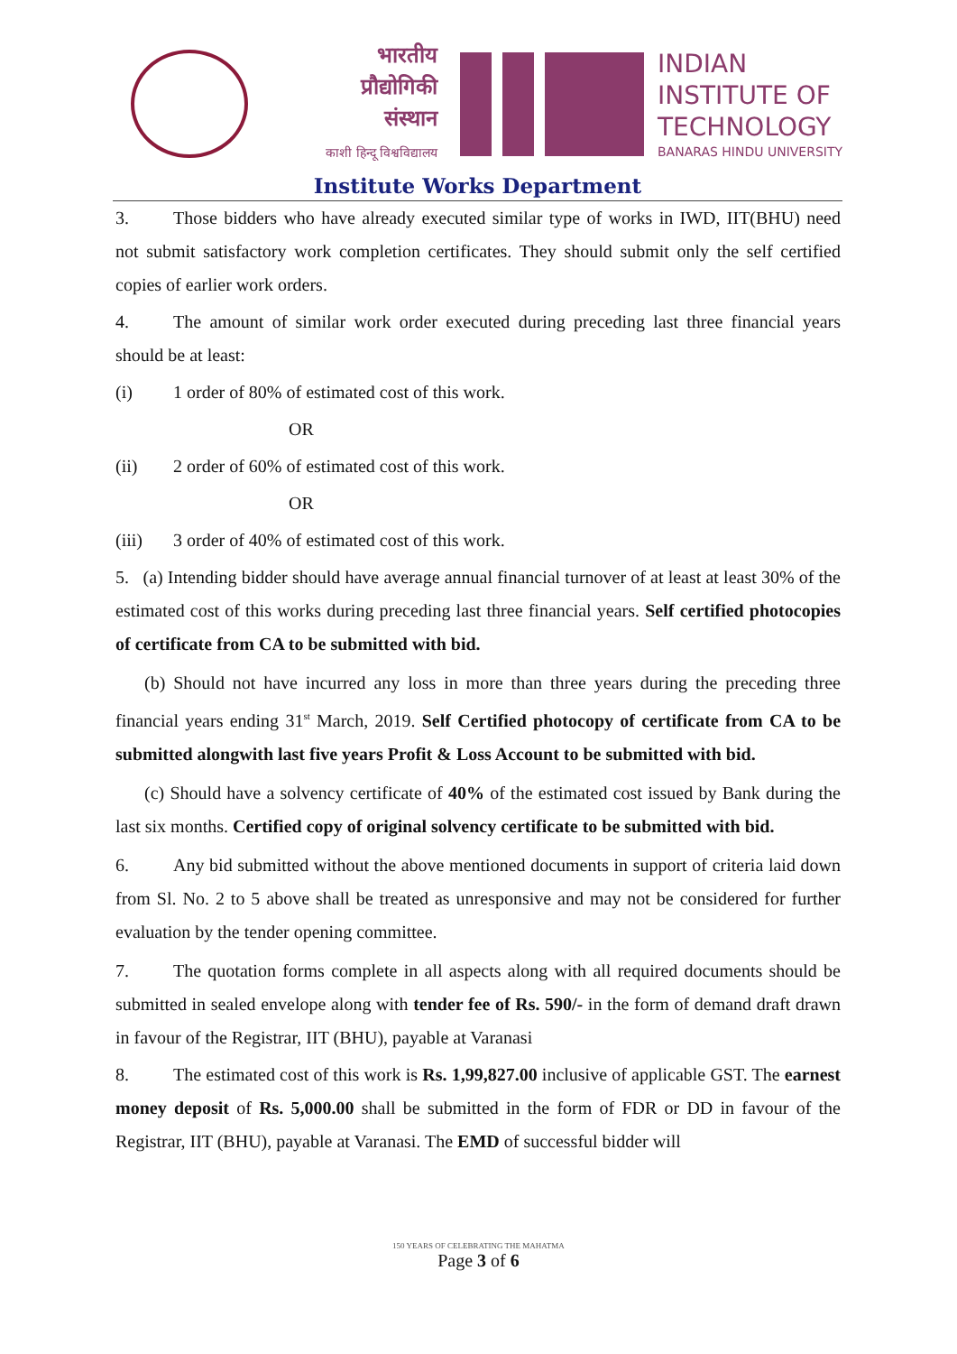भारतीय
प्रौद्योगिकी
संस्थान
काशी हिन्दू विश्वविद्यालय
INDIAN
INSTITUTE OF
TECHNOLOGY
BANARAS HINDU UNIVERSITY
Institute Works Department
3. Those bidders who have already executed similar type of works in IWD, IIT(BHU) need not submit satisfactory work completion certificates. They should submit only the self certified copies of earlier work orders.
4. The amount of similar work order executed during preceding last three financial years should be at least:
(i) 1 order of 80% of estimated cost of this work.
OR
(ii) 2 order of 60% of estimated cost of this work.
OR
(iii) 3 order of 40% of estimated cost of this work.
5. (a) Intending bidder should have average annual financial turnover of at least at least 30% of the estimated cost of this works during preceding last three financial years. Self certified photocopies of certificate from CA to be submitted with bid.
(b) Should not have incurred any loss in more than three years during the preceding three financial years ending 31<sup>st</sup> March, 2019. Self Certified photocopy of certificate from CA to be submitted alongwith last five years Profit & Loss Account to be submitted with bid.
(c) Should have a solvency certificate of 40% of the estimated cost issued by Bank during the last six months. Certified copy of original solvency certificate to be submitted with bid.
6. Any bid submitted without the above mentioned documents in support of criteria laid down from Sl. No. 2 to 5 above shall be treated as unresponsive and may not be considered for further evaluation by the tender opening committee.
7. The quotation forms complete in all aspects along with all required documents should be submitted in sealed envelope along with tender fee of Rs. 590/- in the form of demand draft drawn in favour of the Registrar, IIT (BHU), payable at Varanasi
8. The estimated cost of this work is Rs. 1,99,827.00 inclusive of applicable GST. The earnest money deposit of Rs. 5,000.00 shall be submitted in the form of FDR or DD in favour of the Registrar, IIT (BHU), payable at Varanasi. The EMD of successful bidder will
150 YEARS OF CELEBRATING THE MAHATMA
Page 3 of 6